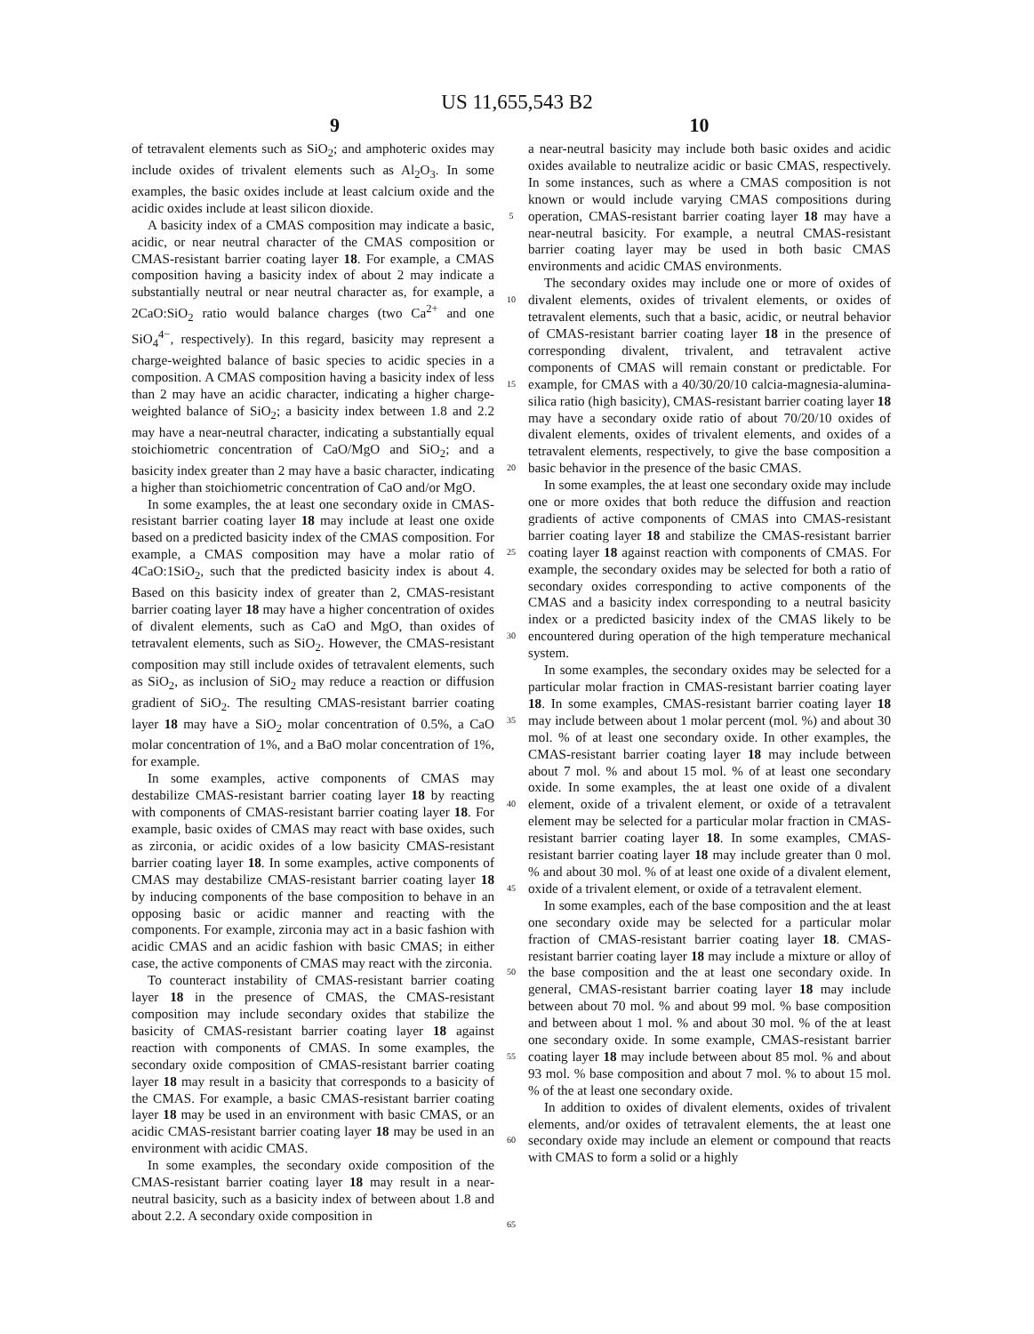US 11,655,543 B2
9 10
of tetravalent elements such as SiO<sub>2</sub>; and amphoteric oxides may include oxides of trivalent elements such as Al<sub>2</sub>O<sub>3</sub>. In some examples, the basic oxides include at least calcium oxide and the acidic oxides include at least silicon dioxide.
A basicity index of a CMAS composition may indicate a basic, acidic, or near neutral character of the CMAS composition or CMAS-resistant barrier coating layer 18. For example, a CMAS composition having a basicity index of about 2 may indicate a substantially neutral or near neutral character as, for example, a 2CaO:SiO<sub>2</sub> ratio would balance charges (two Ca<sup>2+</sup> and one SiO<sub>4</sub><sup>4−</sup>, respectively). In this regard, basicity may represent a charge-weighted balance of basic species to acidic species in a composition. A CMAS composition having a basicity index of less than 2 may have an acidic character, indicating a higher charge-weighted balance of SiO<sub>2</sub>; a basicity index between 1.8 and 2.2 may have a near-neutral character, indicating a substantially equal stoichiometric concentration of CaO/MgO and SiO<sub>2</sub>; and a basicity index greater than 2 may have a basic character, indicating a higher than stoichiometric concentration of CaO and/or MgO.
In some examples, the at least one secondary oxide in CMAS-resistant barrier coating layer 18 may include at least one oxide based on a predicted basicity index of the CMAS composition. For example, a CMAS composition may have a molar ratio of 4CaO:1SiO<sub>2</sub>, such that the predicted basicity index is about 4. Based on this basicity index of greater than 2, CMAS-resistant barrier coating layer 18 may have a higher concentration of oxides of divalent elements, such as CaO and MgO, than oxides of tetravalent elements, such as SiO<sub>2</sub>. However, the CMAS-resistant composition may still include oxides of tetravalent elements, such as SiO<sub>2</sub>, as inclusion of SiO<sub>2</sub> may reduce a reaction or diffusion gradient of SiO<sub>2</sub>. The resulting CMAS-resistant barrier coating layer 18 may have a SiO<sub>2</sub> molar concentration of 0.5%, a CaO molar concentration of 1%, and a BaO molar concentration of 1%, for example.
In some examples, active components of CMAS may destabilize CMAS-resistant barrier coating layer 18 by reacting with components of CMAS-resistant barrier coating layer 18. For example, basic oxides of CMAS may react with base oxides, such as zirconia, or acidic oxides of a low basicity CMAS-resistant barrier coating layer 18. In some examples, active components of CMAS may destabilize CMAS-resistant barrier coating layer 18 by inducing components of the base composition to behave in an opposing basic or acidic manner and reacting with the components. For example, zirconia may act in a basic fashion with acidic CMAS and an acidic fashion with basic CMAS; in either case, the active components of CMAS may react with the zirconia.
To counteract instability of CMAS-resistant barrier coating layer 18 in the presence of CMAS, the CMAS-resistant composition may include secondary oxides that stabilize the basicity of CMAS-resistant barrier coating layer 18 against reaction with components of CMAS. In some examples, the secondary oxide composition of CMAS-resistant barrier coating layer 18 may result in a basicity that corresponds to a basicity of the CMAS. For example, a basic CMAS-resistant barrier coating layer 18 may be used in an environment with basic CMAS, or an acidic CMAS-resistant barrier coating layer 18 may be used in an environment with acidic CMAS.
In some examples, the secondary oxide composition of the CMAS-resistant barrier coating layer 18 may result in a near-neutral basicity, such as a basicity index of between about 1.8 and about 2.2. A secondary oxide composition in
5
10
15
20
25
30
35
40
45
50
55
60
65
a near-neutral basicity may include both basic oxides and acidic oxides available to neutralize acidic or basic CMAS, respectively. In some instances, such as where a CMAS composition is not known or would include varying CMAS compositions during operation, CMAS-resistant barrier coating layer 18 may have a near-neutral basicity. For example, a neutral CMAS-resistant barrier coating layer may be used in both basic CMAS environments and acidic CMAS environments.
The secondary oxides may include one or more of oxides of divalent elements, oxides of trivalent elements, or oxides of tetravalent elements, such that a basic, acidic, or neutral behavior of CMAS-resistant barrier coating layer 18 in the presence of corresponding divalent, trivalent, and tetravalent active components of CMAS will remain constant or predictable. For example, for CMAS with a 40/30/20/10 calcia-magnesia-alumina-silica ratio (high basicity), CMAS-resistant barrier coating layer 18 may have a secondary oxide ratio of about 70/20/10 oxides of divalent elements, oxides of trivalent elements, and oxides of a tetravalent elements, respectively, to give the base composition a basic behavior in the presence of the basic CMAS.
In some examples, the at least one secondary oxide may include one or more oxides that both reduce the diffusion and reaction gradients of active components of CMAS into CMAS-resistant barrier coating layer 18 and stabilize the CMAS-resistant barrier coating layer 18 against reaction with components of CMAS. For example, the secondary oxides may be selected for both a ratio of secondary oxides corresponding to active components of the CMAS and a basicity index corresponding to a neutral basicity index or a predicted basicity index of the CMAS likely to be encountered during operation of the high temperature mechanical system.
In some examples, the secondary oxides may be selected for a particular molar fraction in CMAS-resistant barrier coating layer 18. In some examples, CMAS-resistant barrier coating layer 18 may include between about 1 molar percent (mol. %) and about 30 mol. % of at least one secondary oxide. In other examples, the CMAS-resistant barrier coating layer 18 may include between about 7 mol. % and about 15 mol. % of at least one secondary oxide. In some examples, the at least one oxide of a divalent element, oxide of a trivalent element, or oxide of a tetravalent element may be selected for a particular molar fraction in CMAS-resistant barrier coating layer 18. In some examples, CMAS-resistant barrier coating layer 18 may include greater than 0 mol. % and about 30 mol. % of at least one oxide of a divalent element, oxide of a trivalent element, or oxide of a tetravalent element.
In some examples, each of the base composition and the at least one secondary oxide may be selected for a particular molar fraction of CMAS-resistant barrier coating layer 18. CMAS-resistant barrier coating layer 18 may include a mixture or alloy of the base composition and the at least one secondary oxide. In general, CMAS-resistant barrier coating layer 18 may include between about 70 mol. % and about 99 mol. % base composition and between about 1 mol. % and about 30 mol. % of the at least one secondary oxide. In some example, CMAS-resistant barrier coating layer 18 may include between about 85 mol. % and about 93 mol. % base composition and about 7 mol. % to about 15 mol. % of the at least one secondary oxide.
In addition to oxides of divalent elements, oxides of trivalent elements, and/or oxides of tetravalent elements, the at least one secondary oxide may include an element or compound that reacts with CMAS to form a solid or a highly